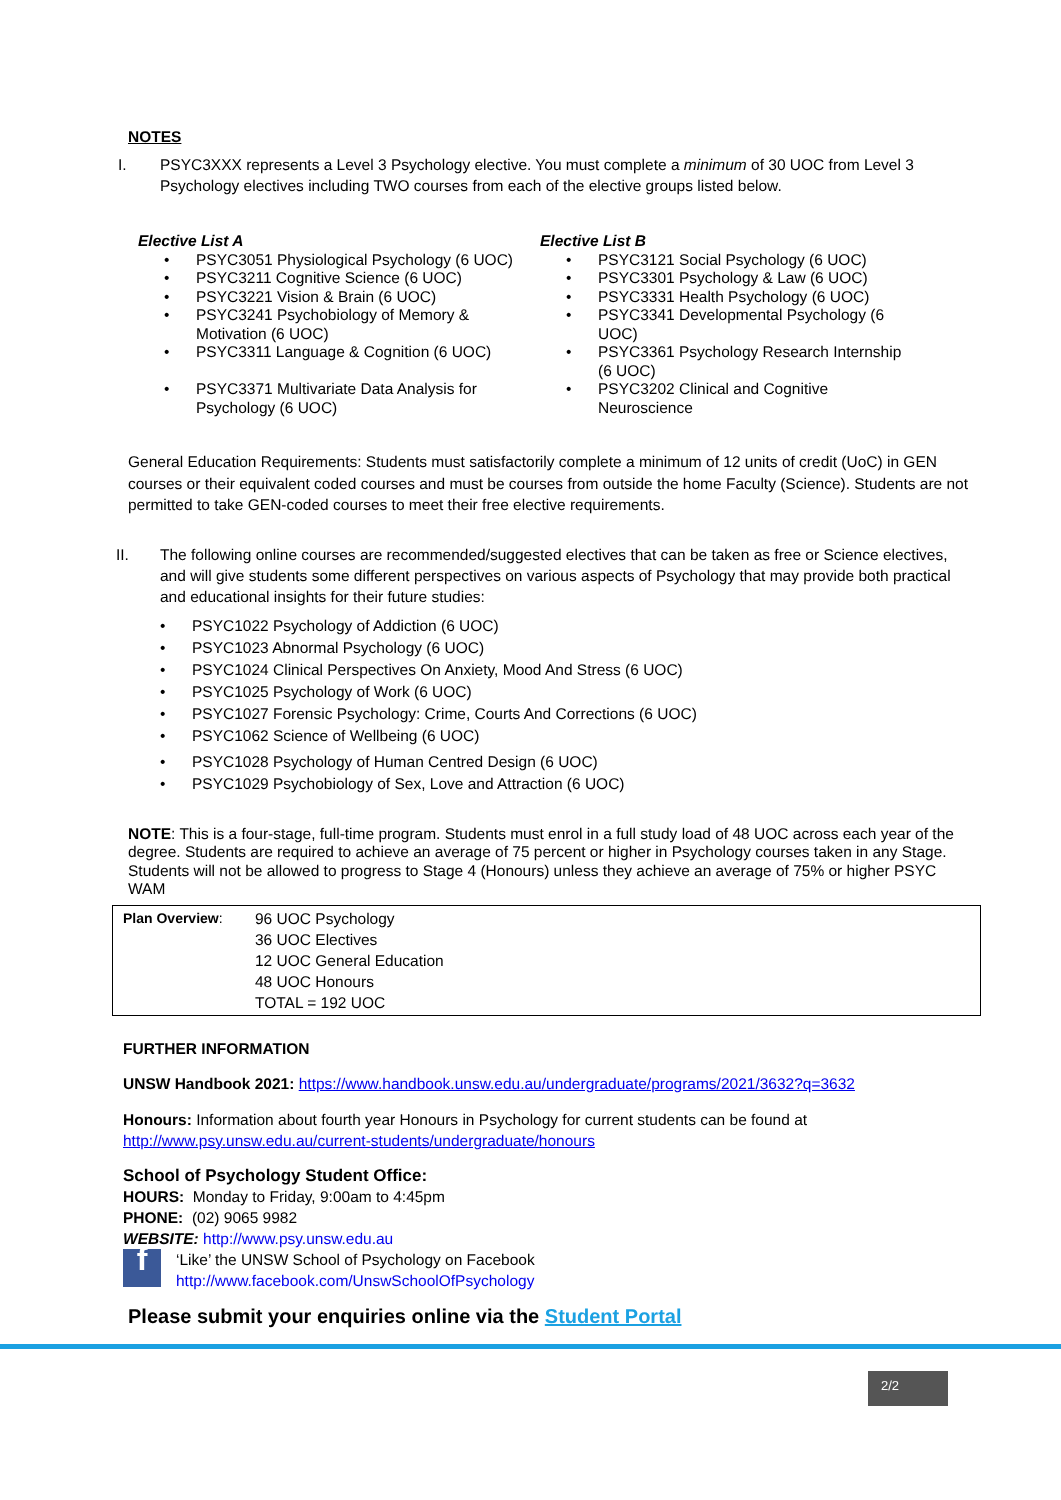NOTES
I. PSYC3XXX represents a Level 3 Psychology elective. You must complete a minimum of 30 UOC from Level 3 Psychology electives including TWO courses from each of the elective groups listed below.
Elective List A
• PSYC3051 Physiological Psychology (6 UOC)
• PSYC3211 Cognitive Science (6 UOC)
• PSYC3221 Vision & Brain (6 UOC)
• PSYC3241 Psychobiology of Memory &
Motivation (6 UOC)
• PSYC3311 Language & Cognition (6 UOC)
• PSYC3371 Multivariate Data Analysis for
Psychology (6 UOC)
Elective List B
• PSYC3121 Social Psychology (6 UOC)
• PSYC3301 Psychology & Law (6 UOC)
• PSYC3331 Health Psychology (6 UOC)
• PSYC3341 Developmental Psychology (6
UOC)
• PSYC3361 Psychology Research Internship
(6 UOC)
• PSYC3202 Clinical and Cognitive
Neuroscience
General Education Requirements: Students must satisfactorily complete a minimum of 12 units of credit (UoC) in GEN courses or their equivalent coded courses and must be courses from outside the home Faculty (Science). Students are not permitted to take GEN-coded courses to meet their free elective requirements.
II. The following online courses are recommended/suggested electives that can be taken as free or Science electives, and will give students some different perspectives on various aspects of Psychology that may provide both practical and educational insights for their future studies:
• PSYC1022 Psychology of Addiction (6 UOC)
• PSYC1023 Abnormal Psychology (6 UOC)
• PSYC1024 Clinical Perspectives On Anxiety, Mood And Stress (6 UOC)
• PSYC1025 Psychology of Work (6 UOC)
• PSYC1027 Forensic Psychology: Crime, Courts And Corrections (6 UOC)
• PSYC1062 Science of Wellbeing (6 UOC)
• PSYC1028 Psychology of Human Centred Design (6 UOC)
• PSYC1029 Psychobiology of Sex, Love and Attraction (6 UOC)
NOTE: This is a four-stage, full-time program. Students must enrol in a full study load of 48 UOC across each year of the degree. Students are required to achieve an average of 75 percent or higher in Psychology courses taken in any Stage. Students will not be allowed to progress to Stage 4 (Honours) unless they achieve an average of 75% or higher PSYC WAM
| Plan Overview : | 96 UOC Psychology 36 UOC Electives 12 UOC General Education 48 UOC Honours TOTAL = 192 UOC |
FURTHER INFORMATION
UNSW Handbook 2021: https://www.handbook.unsw.edu.au/undergraduate/programs/2021/3632?q=3632
Honours: Information about fourth year Honours in Psychology for current students can be found at
http://www.psy.unsw.edu.au/current-students/undergraduate/honours
School of Psychology Student Office:
HOURS: Monday to Friday, 9:00am to 4:45pm
PHONE: (02) 9065 9982
WEBSITE: http://www.psy.unsw.edu.au
f
‘Like’ the UNSW School of Psychology on Facebook
http://www.facebook.com/UnswSchoolOfPsychology
Please submit your enquiries online via the Student Portal
2/2